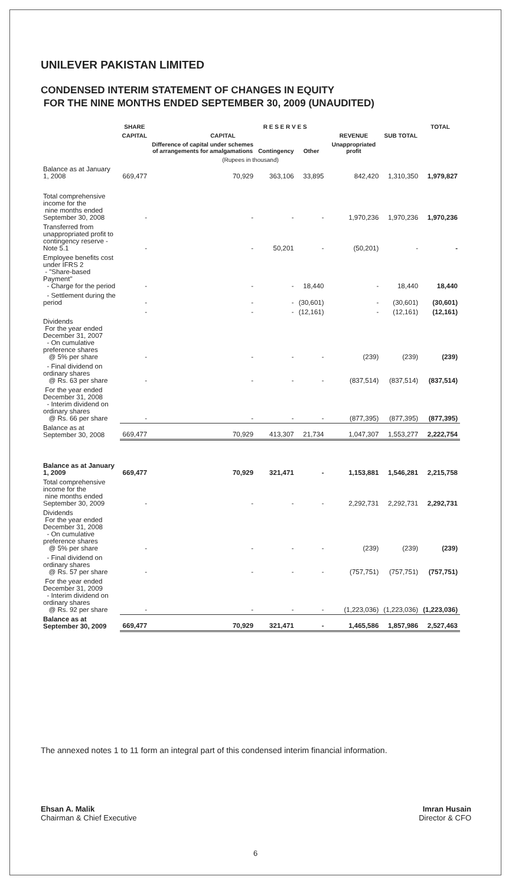UNILEVER PAKISTAN LIMITED
CONDENSED INTERIM STATEMENT OF CHANGES IN EQUITY
FOR THE NINE MONTHS ENDED SEPTEMBER 30, 2009 (UNAUDITED)
| | SHARE | R E S E R V E S | | | | | TOTAL |
| --- | --- | --- | --- | --- | --- | --- | --- |
| | CAPITAL | CAPITAL | | | REVENUE | SUB TOTAL | |
| | | Difference of capital under schemes of arrangements for amalgamations | Contingency | Other | Unappropriated profit | | |
| (Rupees in thousand) | | | | | | | |
| Balance as at January 1, 2008 | 669,477 | 70,929 | 363,106 | 33,895 | 842,420 | 1,310,350 | 1,979,827 |
| Total comprehensive income for the nine months ended September 30, 2008 | - | - | - | - | 1,970,236 | 1,970,236 | 1,970,236 |
| Transferred from unappropriated profit to contingency reserve - Note 5.1 | - | - | 50,201 | - | (50,201) | - | - |
| Employee benefits cost under IFRS 2 - "Share-based Payment" - Charge for the period | - | - | - | 18,440 | - | 18,440 | 18,440 |
| - Settlement during the period | - | - | - | (30,601) | - | (30,601) | (30,601) |
| | - | - | - | (12,161) | - | (12,161) | (12,161) |
| Dividends For the year ended December 31, 2007 - On cumulative preference shares @ 5% per share | - | - | - | - | (239) | (239) | (239) |
| - Final dividend on ordinary shares @ Rs. 63 per share | - | - | - | - | (837,514) | (837,514) | (837,514) |
| For the year ended December 31, 2008 - Interim dividend on ordinary shares @ Rs. 66 per share | - | - | - | - | (877,395) | (877,395) | (877,395) |
| Balance as at September 30, 2008 | 669,477 | 70,929 | 413,307 | 21,734 | 1,047,307 | 1,553,277 | 2,222,754 |
| Balance as at January 1, 2009 | 669,477 | 70,929 | 321,471 | - | 1,153,881 | 1,546,281 | 2,215,758 |
| Total comprehensive income for the nine months ended September 30, 2009 | - | - | - | - | 2,292,731 | 2,292,731 | 2,292,731 |
| Dividends For the year ended December 31, 2008 - On cumulative preference shares @ 5% per share | - | - | - | - | (239) | (239) | (239) |
| - Final dividend on ordinary shares @ Rs. 57 per share | - | - | - | - | (757,751) | (757,751) | (757,751) |
| For the year ended December 31, 2009 - Interim dividend on ordinary shares @ Rs. 92 per share | - | - | - | - | (1,223,036) | (1,223,036) | (1,223,036) |
| Balance as at September 30, 2009 | 669,477 | 70,929 | 321,471 | - | 1,465,586 | 1,857,986 | 2,527,463 |
The annexed notes 1 to 11 form an integral part of this condensed interim financial information.
Ehsan A. Malik
Chairman & Chief Executive
Imran Husain
Director & CFO
6